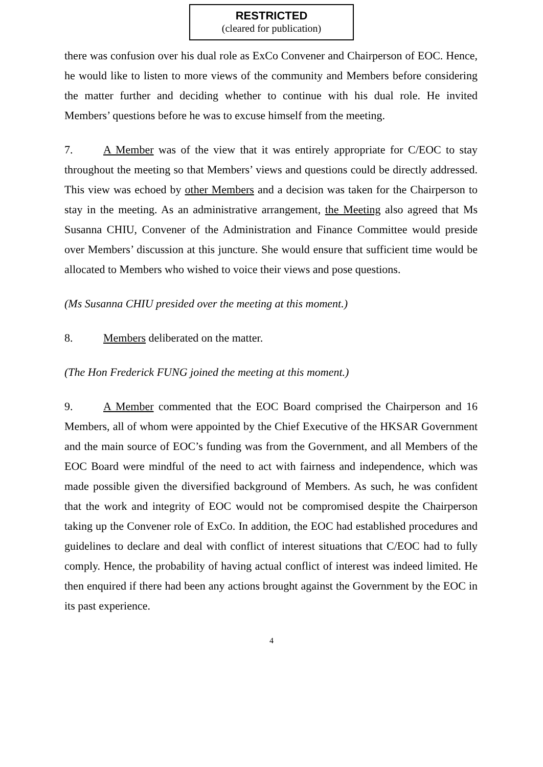RESTRICTED
(cleared for publication)
there was confusion over his dual role as ExCo Convener and Chairperson of EOC. Hence, he would like to listen to more views of the community and Members before considering the matter further and deciding whether to continue with his dual role. He invited Members’ questions before he was to excuse himself from the meeting.
7. A Member was of the view that it was entirely appropriate for C/EOC to stay throughout the meeting so that Members’ views and questions could be directly addressed. This view was echoed by other Members and a decision was taken for the Chairperson to stay in the meeting. As an administrative arrangement, the Meeting also agreed that Ms Susanna CHIU, Convener of the Administration and Finance Committee would preside over Members’ discussion at this juncture. She would ensure that sufficient time would be allocated to Members who wished to voice their views and pose questions.
(Ms Susanna CHIU presided over the meeting at this moment.)
8. Members deliberated on the matter.
(The Hon Frederick FUNG joined the meeting at this moment.)
9. A Member commented that the EOC Board comprised the Chairperson and 16 Members, all of whom were appointed by the Chief Executive of the HKSAR Government and the main source of EOC’s funding was from the Government, and all Members of the EOC Board were mindful of the need to act with fairness and independence, which was made possible given the diversified background of Members. As such, he was confident that the work and integrity of EOC would not be compromised despite the Chairperson taking up the Convener role of ExCo. In addition, the EOC had established procedures and guidelines to declare and deal with conflict of interest situations that C/EOC had to fully comply. Hence, the probability of having actual conflict of interest was indeed limited. He then enquired if there had been any actions brought against the Government by the EOC in its past experience.
4